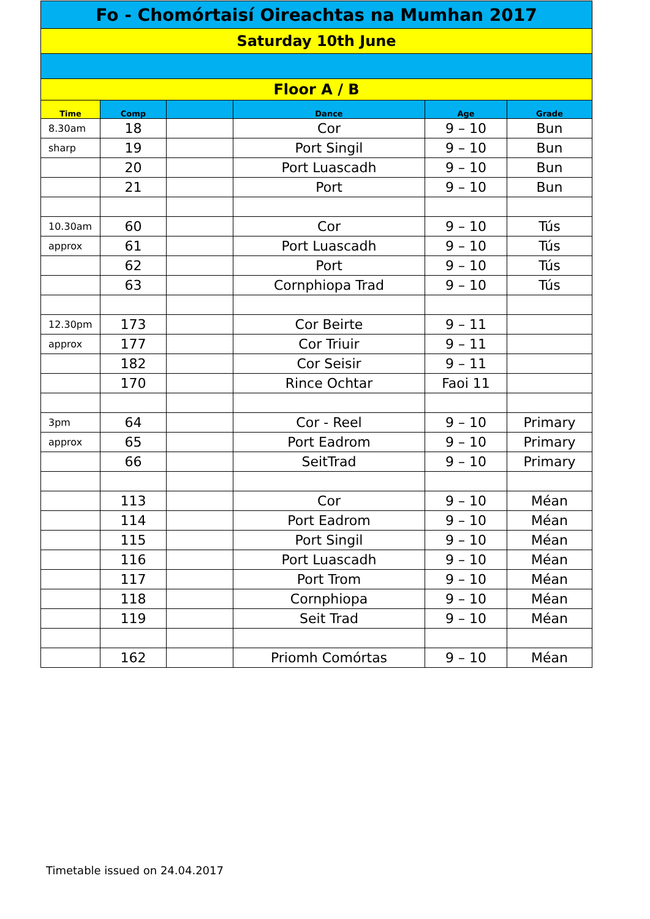| Fo - Chomórtaisí Oireachtas na Mumhan 2017 | | | | | |
| Saturday 10th June | | | | | |
| Floor A / B | | | | | |
| Time | Comp | | Dance | Age | Grade |
| 8.30am | 18 | | Cor | 9 – 10 | Bun |
| sharp | 19 | | Port Singil | 9 – 10 | Bun |
| | 20 | | Port Luascadh | 9 – 10 | Bun |
| | 21 | | Port | 9 – 10 | Bun |
| 10.30am | 60 | | Cor | 9 – 10 | Tús |
| approx | 61 | | Port Luascadh | 9 – 10 | Tús |
| | 62 | | Port | 9 – 10 | Tús |
| | 63 | | Cornphiopa Trad | 9 – 10 | Tús |
| 12.30pm | 173 | | Cor Beirte | 9 – 11 | |
| approx | 177 | | Cor Triuir | 9 – 11 | |
| | 182 | | Cor Seisir | 9 – 11 | |
| | 170 | | Rince Ochtar | Faoi 11 | |
| 3pm | 64 | | Cor - Reel | 9 – 10 | Primary |
| approx | 65 | | Port Eadrom | 9 – 10 | Primary |
| | 66 | | SeitTrad | 9 – 10 | Primary |
| | 113 | | Cor | 9 – 10 | Méan |
| | 114 | | Port Eadrom | 9 – 10 | Méan |
| | 115 | | Port Singil | 9 – 10 | Méan |
| | 116 | | Port Luascadh | 9 – 10 | Méan |
| | 117 | | Port Trom | 9 – 10 | Méan |
| | 118 | | Cornphiopa | 9 – 10 | Méan |
| | 119 | | Seit Trad | 9 – 10 | Méan |
| | 162 | | Priomh Comórtas | 9 – 10 | Méan |
Timetable issued on 24.04.2017